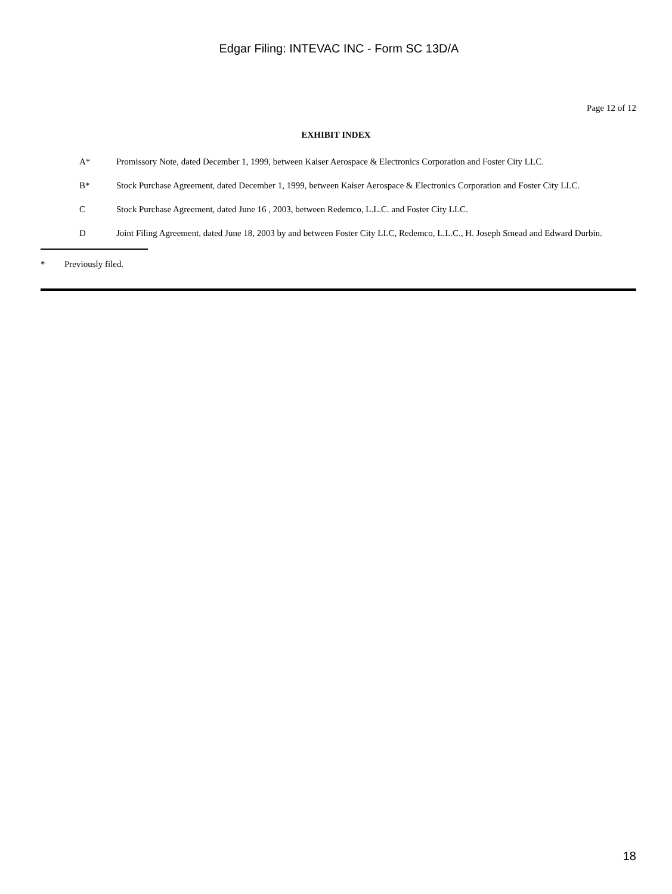Edgar Filing: INTEVAC INC - Form SC 13D/A
Page 12 of 12
EXHIBIT INDEX
A* Promissory Note, dated December 1, 1999, between Kaiser Aerospace & Electronics Corporation and Foster City LLC.
B* Stock Purchase Agreement, dated December 1, 1999, between Kaiser Aerospace & Electronics Corporation and Foster City LLC.
C Stock Purchase Agreement, dated June 16 , 2003, between Redemco, L.L.C. and Foster City LLC.
D Joint Filing Agreement, dated June 18, 2003 by and between Foster City LLC, Redemco, L.L.C., H. Joseph Smead and Edward Durbin.
* Previously filed.
18